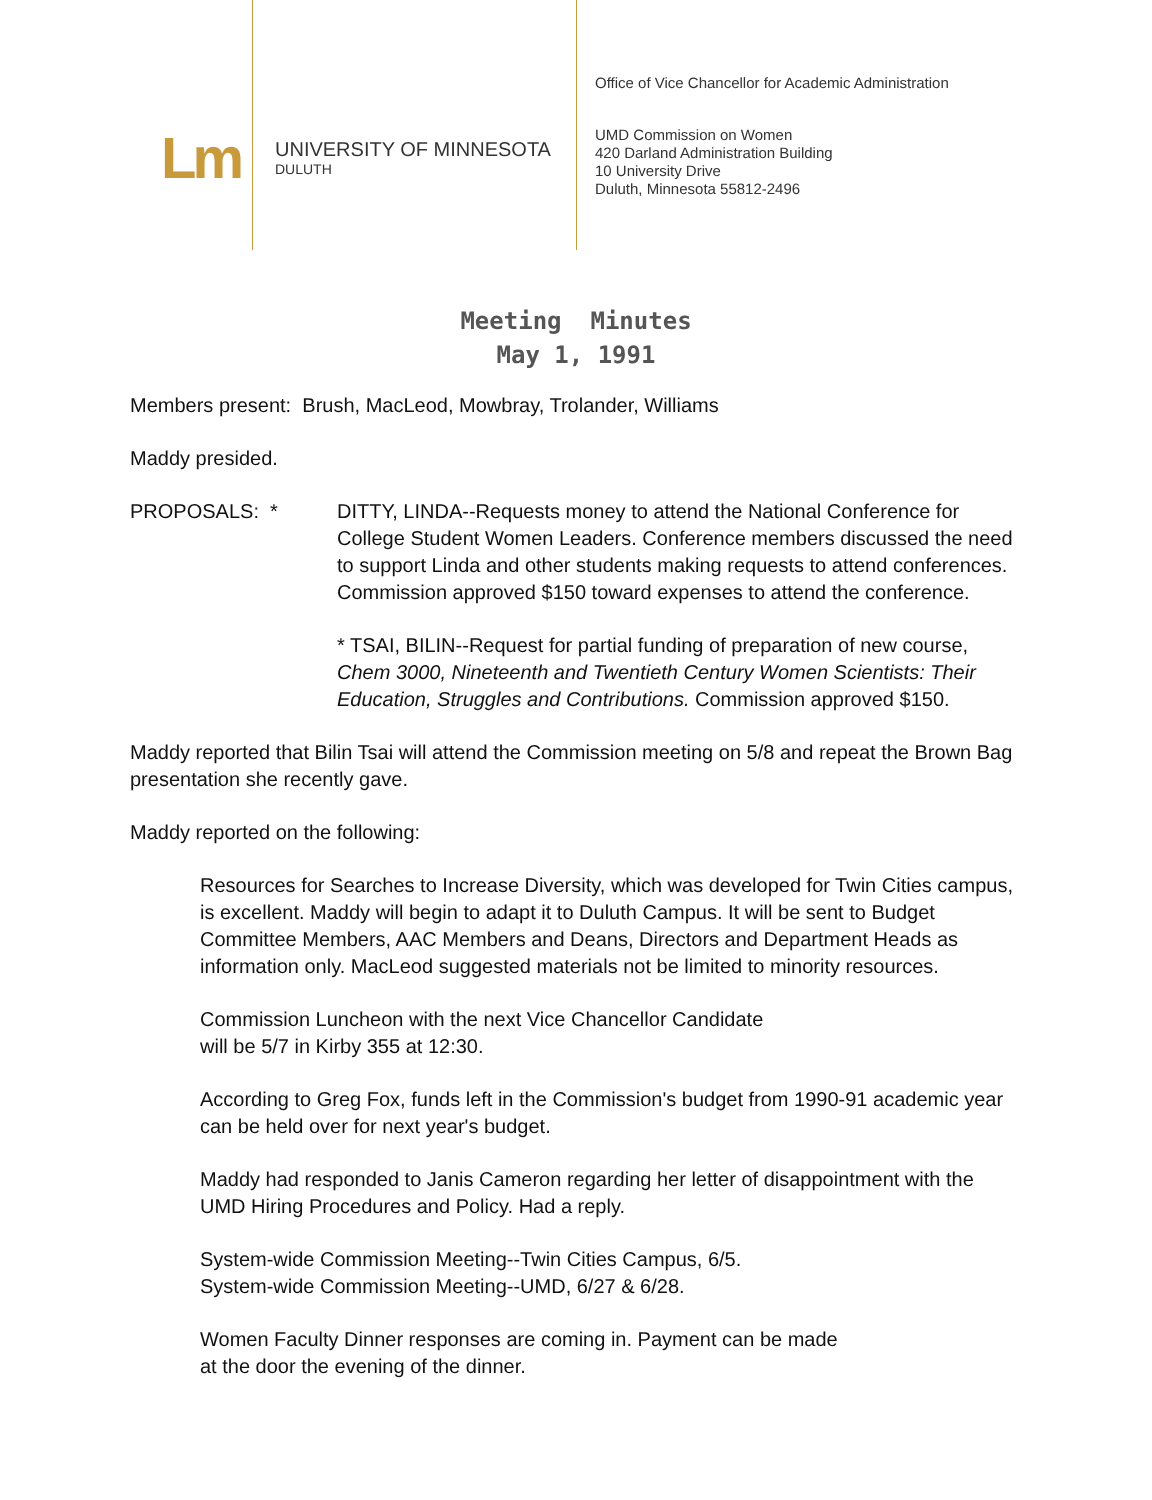Lm
UNIVERSITY OF MINNESOTA
DULUTH
Office of Vice Chancellor for Academic Administration
UMD Commission on Women
420 Darland Administration Building
10 University Drive
Duluth, Minnesota 55812-2496
Meeting Minutes
May 1, 1991
Members present: Brush, MacLeod, Mowbray, Trolander, Williams
Maddy presided.
PROPOSALS: * DITTY, LINDA--Requests money to attend the National Conference for College Student Women Leaders. Conference members discussed the need to support Linda and other students making requests to attend conferences. Commission approved $150 toward expenses to attend the conference.
* TSAI, BILIN--Request for partial funding of preparation of new course, Chem 3000, Nineteenth and Twentieth Century Women Scientists: Their Education, Struggles and Contributions. Commission approved $150.
Maddy reported that Bilin Tsai will attend the Commission meeting on 5/8 and repeat the Brown Bag presentation she recently gave.
Maddy reported on the following:
Resources for Searches to Increase Diversity, which was developed for Twin Cities campus, is excellent. Maddy will begin to adapt it to Duluth Campus. It will be sent to Budget Committee Members, AAC Members and Deans, Directors and Department Heads as information only. MacLeod suggested materials not be limited to minority resources.
Commission Luncheon with the next Vice Chancellor Candidate
will be 5/7 in Kirby 355 at 12:30.
According to Greg Fox, funds left in the Commission's budget from 1990-91 academic year can be held over for next year's budget.
Maddy had responded to Janis Cameron regarding her letter of disappointment with the UMD Hiring Procedures and Policy. Had a reply.
System-wide Commission Meeting--Twin Cities Campus, 6/5.
System-wide Commission Meeting--UMD, 6/27 & 6/28.
Women Faculty Dinner responses are coming in. Payment can be made
at the door the evening of the dinner.